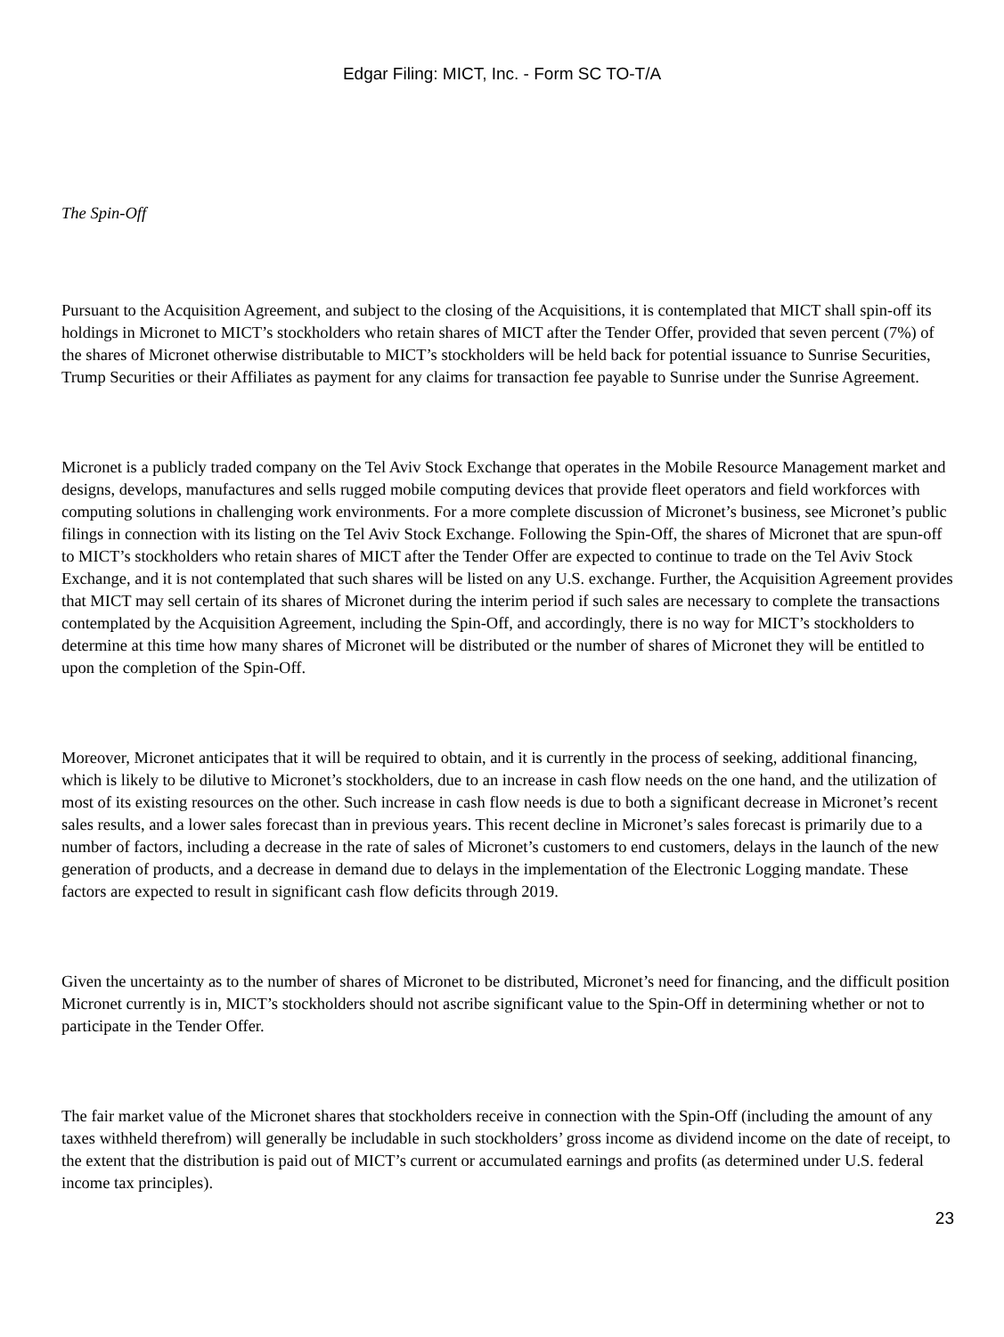Edgar Filing: MICT, Inc. - Form SC TO-T/A
The Spin-Off
Pursuant to the Acquisition Agreement, and subject to the closing of the Acquisitions, it is contemplated that MICT shall spin-off its holdings in Micronet to MICT’s stockholders who retain shares of MICT after the Tender Offer, provided that seven percent (7%) of the shares of Micronet otherwise distributable to MICT’s stockholders will be held back for potential issuance to Sunrise Securities, Trump Securities or their Affiliates as payment for any claims for transaction fee payable to Sunrise under the Sunrise Agreement.
Micronet is a publicly traded company on the Tel Aviv Stock Exchange that operates in the Mobile Resource Management market and designs, develops, manufactures and sells rugged mobile computing devices that provide fleet operators and field workforces with computing solutions in challenging work environments. For a more complete discussion of Micronet’s business, see Micronet’s public filings in connection with its listing on the Tel Aviv Stock Exchange. Following the Spin-Off, the shares of Micronet that are spun-off to MICT’s stockholders who retain shares of MICT after the Tender Offer are expected to continue to trade on the Tel Aviv Stock Exchange, and it is not contemplated that such shares will be listed on any U.S. exchange. Further, the Acquisition Agreement provides that MICT may sell certain of its shares of Micronet during the interim period if such sales are necessary to complete the transactions contemplated by the Acquisition Agreement, including the Spin-Off, and accordingly, there is no way for MICT’s stockholders to determine at this time how many shares of Micronet will be distributed or the number of shares of Micronet they will be entitled to upon the completion of the Spin-Off.
Moreover, Micronet anticipates that it will be required to obtain, and it is currently in the process of seeking, additional financing, which is likely to be dilutive to Micronet’s stockholders, due to an increase in cash flow needs on the one hand, and the utilization of most of its existing resources on the other. Such increase in cash flow needs is due to both a significant decrease in Micronet’s recent sales results, and a lower sales forecast than in previous years. This recent decline in Micronet’s sales forecast is primarily due to a number of factors, including a decrease in the rate of sales of Micronet’s customers to end customers, delays in the launch of the new generation of products, and a decrease in demand due to delays in the implementation of the Electronic Logging mandate. These factors are expected to result in significant cash flow deficits through 2019.
Given the uncertainty as to the number of shares of Micronet to be distributed, Micronet’s need for financing, and the difficult position Micronet currently is in, MICT’s stockholders should not ascribe significant value to the Spin-Off in determining whether or not to participate in the Tender Offer.
The fair market value of the Micronet shares that stockholders receive in connection with the Spin-Off (including the amount of any taxes withheld therefrom) will generally be includable in such stockholders’ gross income as dividend income on the date of receipt, to the extent that the distribution is paid out of MICT’s current or accumulated earnings and profits (as determined under U.S. federal income tax principles).
23